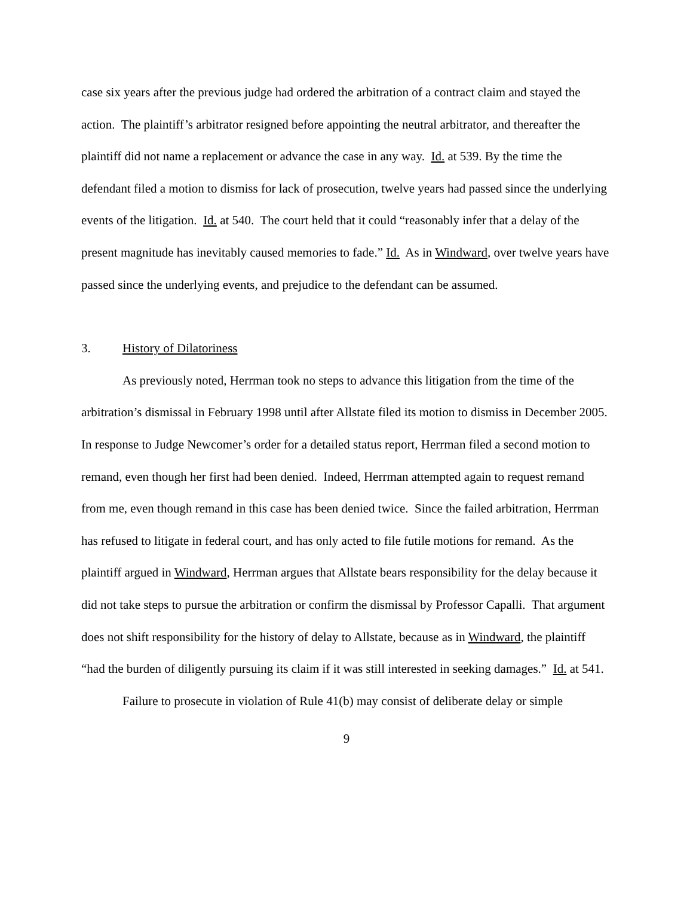case six years after the previous judge had ordered the arbitration of a contract claim and stayed the action. The plaintiff’s arbitrator resigned before appointing the neutral arbitrator, and thereafter the plaintiff did not name a replacement or advance the case in any way. Id. at 539. By the time the defendant filed a motion to dismiss for lack of prosecution, twelve years had passed since the underlying events of the litigation. Id. at 540. The court held that it could “reasonably infer that a delay of the present magnitude has inevitably caused memories to fade.” Id. As in Windward, over twelve years have passed since the underlying events, and prejudice to the defendant can be assumed.
3. History of Dilatoriness
As previously noted, Herrman took no steps to advance this litigation from the time of the arbitration’s dismissal in February 1998 until after Allstate filed its motion to dismiss in December 2005. In response to Judge Newcomer’s order for a detailed status report, Herrman filed a second motion to remand, even though her first had been denied. Indeed, Herrman attempted again to request remand from me, even though remand in this case has been denied twice. Since the failed arbitration, Herrman has refused to litigate in federal court, and has only acted to file futile motions for remand. As the plaintiff argued in Windward, Herrman argues that Allstate bears responsibility for the delay because it did not take steps to pursue the arbitration or confirm the dismissal by Professor Capalli. That argument does not shift responsibility for the history of delay to Allstate, because as in Windward, the plaintiff “had the burden of diligently pursuing its claim if it was still interested in seeking damages.” Id. at 541.
Failure to prosecute in violation of Rule 41(b) may consist of deliberate delay or simple
9